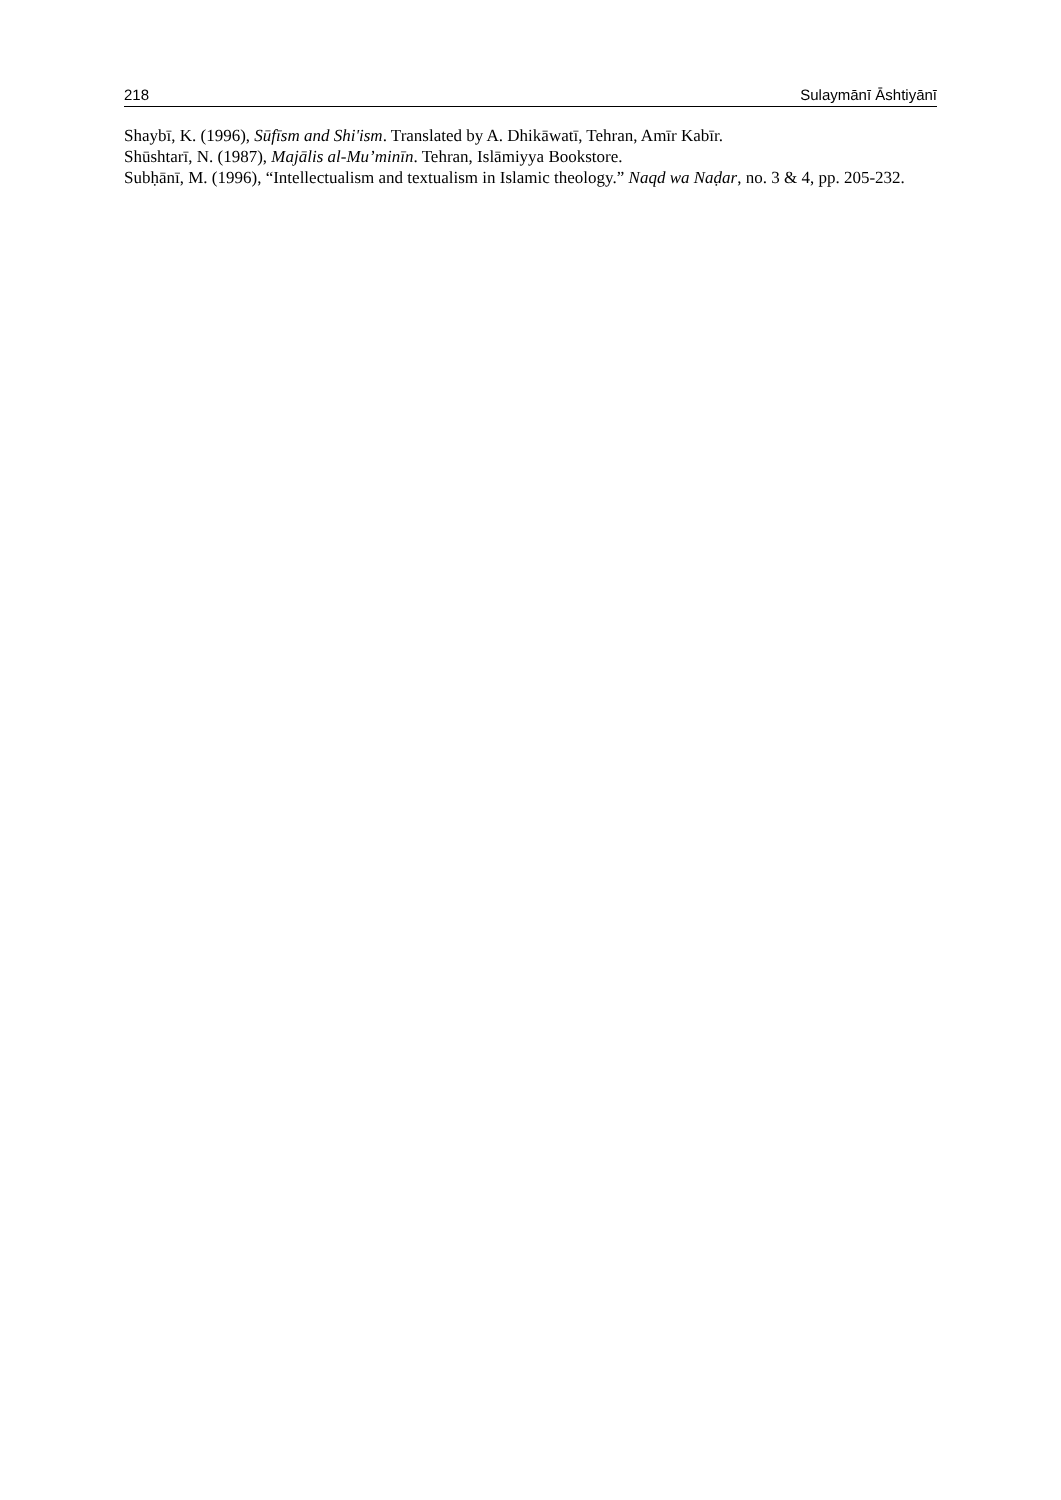218 Sulaymānī Āshtiyānī
Shaybī, K. (1996), Sūfīsm and Shi'ism. Translated by A. Dhikāwatī, Tehran, Amīr Kabīr.
Shūshtarī, N. (1987), Majālis al-Mu’minīn. Tehran, Islāmiyya Bookstore.
Subḥānī, M. (1996), “Intellectualism and textualism in Islamic theology.” Naqd wa Naḍar, no. 3 & 4, pp. 205-232.